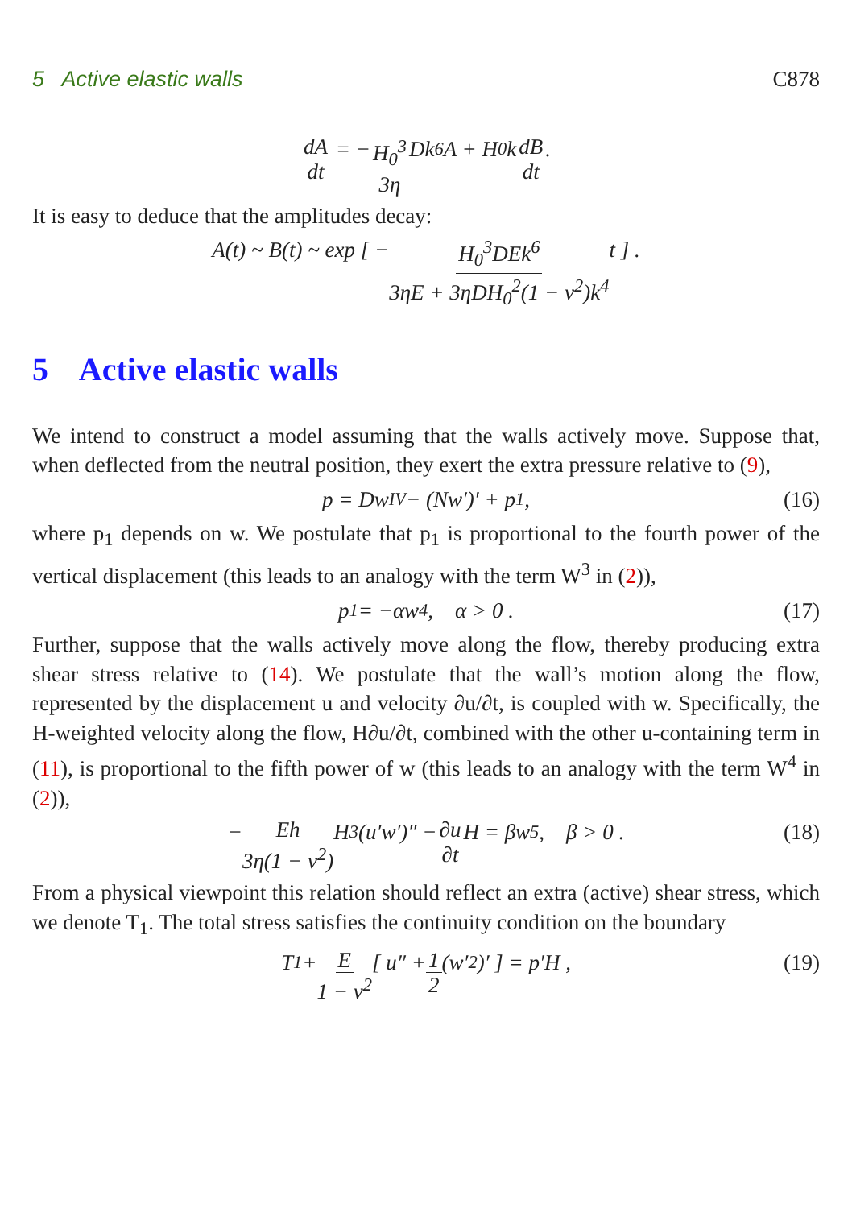5 Active elastic walls C878
dA dt = − H<sub>0</sub><sup>3</sup> 3η Dk<sup>6</sup>A + H<sub>0</sub>k dB dt.
It is easy to deduce that the amplitudes decay:
A(t) ~ B(t) ~ exp [ − H<sub>0</sub><sup>3</sup>DEk<sup>6</sup> 3ηE + 3ηDH<sub>0</sub><sup>2</sup>(1 − ν<sup>2</sup>)k<sup>4</sup> t ] .
5 Active elastic walls
We intend to construct a model assuming that the walls actively move. Suppose that, when deflected from the neutral position, they exert the extra pressure relative to (9),
p = Dw<sup>IV</sup> − (Nw′)′ + p<sub>1</sub> , (16)
where p<sub>1</sub> depends on w. We postulate that p<sub>1</sub> is proportional to the fourth power of the vertical displacement (this leads to an analogy with the term W<sup>3</sup> in (2)),
p<sub>1</sub> = −αw<sup>4</sup> , α > 0 . (17)
Further, suppose that the walls actively move along the flow, thereby producing extra shear stress relative to (14). We postulate that the wall’s motion along the flow, represented by the displacement u and velocity ∂u/∂t, is coupled with w. Specifically, the H-weighted velocity along the flow, H∂u/∂t, combined with the other u-containing term in (11), is proportional to the fifth power of w (this leads to an analogy with the term W<sup>4</sup> in (2)),
− Eh 3η(1 − ν<sup>2</sup>) H<sup>3</sup>(u′w′)″ − ∂u ∂t H = βw<sup>5</sup>, β > 0 . (18)
From a physical viewpoint this relation should reflect an extra (active) shear stress, which we denote T<sub>1</sub>. The total stress satisfies the continuity condition on the boundary
T<sub>1</sub> + E 1 − ν<sup>2</sup> [ u″ + 1 2 (w′<sup>2</sup>)′ ] = p′H , (19)